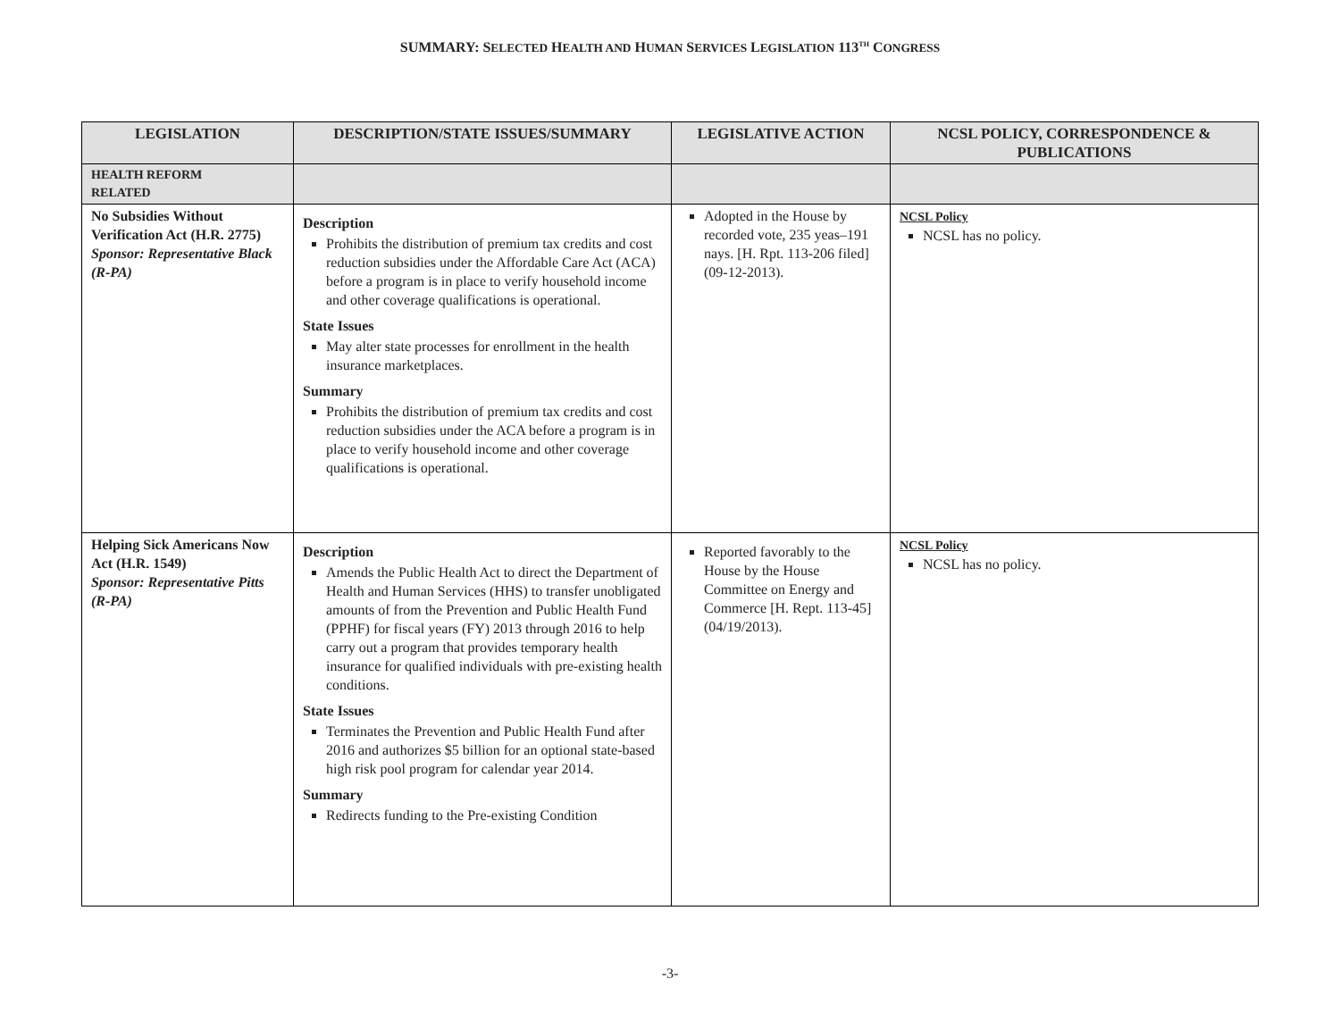SUMMARY: SELECTED HEALTH AND HUMAN SERVICES LEGISLATION 113<sup>TH</sup> CONGRESS
| LEGISLATION | DESCRIPTION/STATE ISSUES/SUMMARY | LEGISLATIVE ACTION | NCSL POLICY, CORRESPONDENCE & PUBLICATIONS |
| --- | --- | --- | --- |
| HEALTH REFORM RELATED | | | |
| No Subsidies Without Verification Act (H.R. 2775) Sponsor: Representative Black (R-PA) | Description Prohibits the distribution of premium tax credits and cost reduction subsidies under the Affordable Care Act (ACA) before a program is in place to verify household income and other coverage qualifications is operational. State Issues May alter state processes for enrollment in the health insurance marketplaces. Summary Prohibits the distribution of premium tax credits and cost reduction subsidies under the ACA before a program is in place to verify household income and other coverage qualifications is operational. | Adopted in the House by recorded vote, 235 yeas–191 nays. [H. Rpt. 113-206 filed] (09-12-2013). | NCSL Policy NCSL has no policy. |
| Helping Sick Americans Now Act (H.R. 1549) Sponsor: Representative Pitts (R-PA) | Description Amends the Public Health Act to direct the Department of Health and Human Services (HHS) to transfer unobligated amounts of from the Prevention and Public Health Fund (PPHF) for fiscal years (FY) 2013 through 2016 to help carry out a program that provides temporary health insurance for qualified individuals with pre-existing health conditions. State Issues Terminates the Prevention and Public Health Fund after 2016 and authorizes $5 billion for an optional state-based high risk pool program for calendar year 2014. Summary Redirects funding to the Pre-existing Condition | Reported favorably to the House by the House Committee on Energy and Commerce [H. Rept. 113-45] (04/19/2013). | NCSL Policy NCSL has no policy. |
-3-